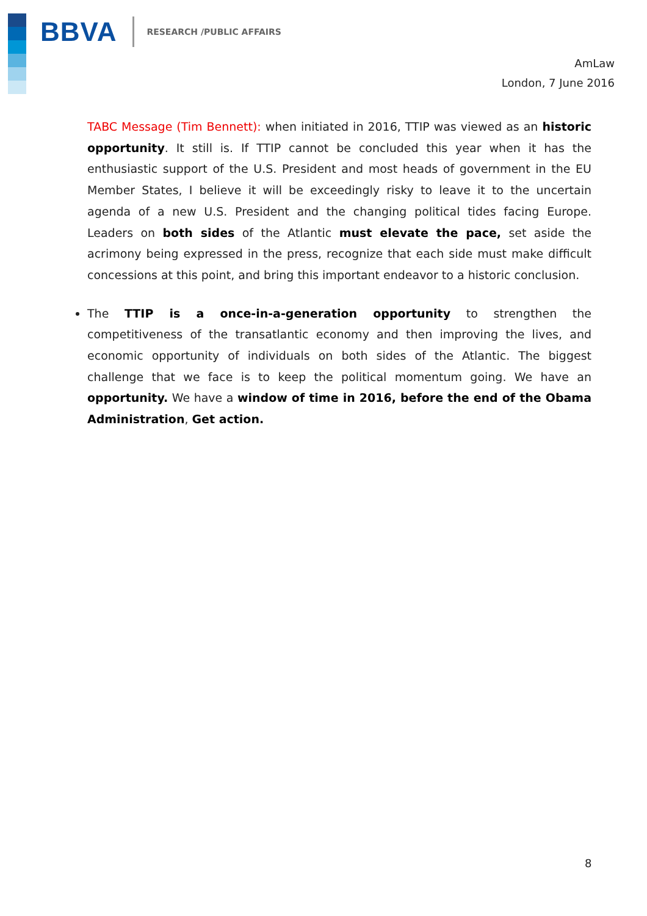BBVA RESEARCH /PUBLIC AFFAIRS
AmLaw
London, 7 June 2016
TABC Message (Tim Bennett): when initiated in 2016, TTIP was viewed as an historic opportunity. It still is. If TTIP cannot be concluded this year when it has the enthusiastic support of the U.S. President and most heads of government in the EU Member States, I believe it will be exceedingly risky to leave it to the uncertain agenda of a new U.S. President and the changing political tides facing Europe. Leaders on both sides of the Atlantic must elevate the pace, set aside the acrimony being expressed in the press, recognize that each side must make difficult concessions at this point, and bring this important endeavor to a historic conclusion.
The TTIP is a once-in-a-generation opportunity to strengthen the competitiveness of the transatlantic economy and then improving the lives, and economic opportunity of individuals on both sides of the Atlantic. The biggest challenge that we face is to keep the political momentum going. We have an opportunity. We have a window of time in 2016, before the end of the Obama Administration, Get action.
8